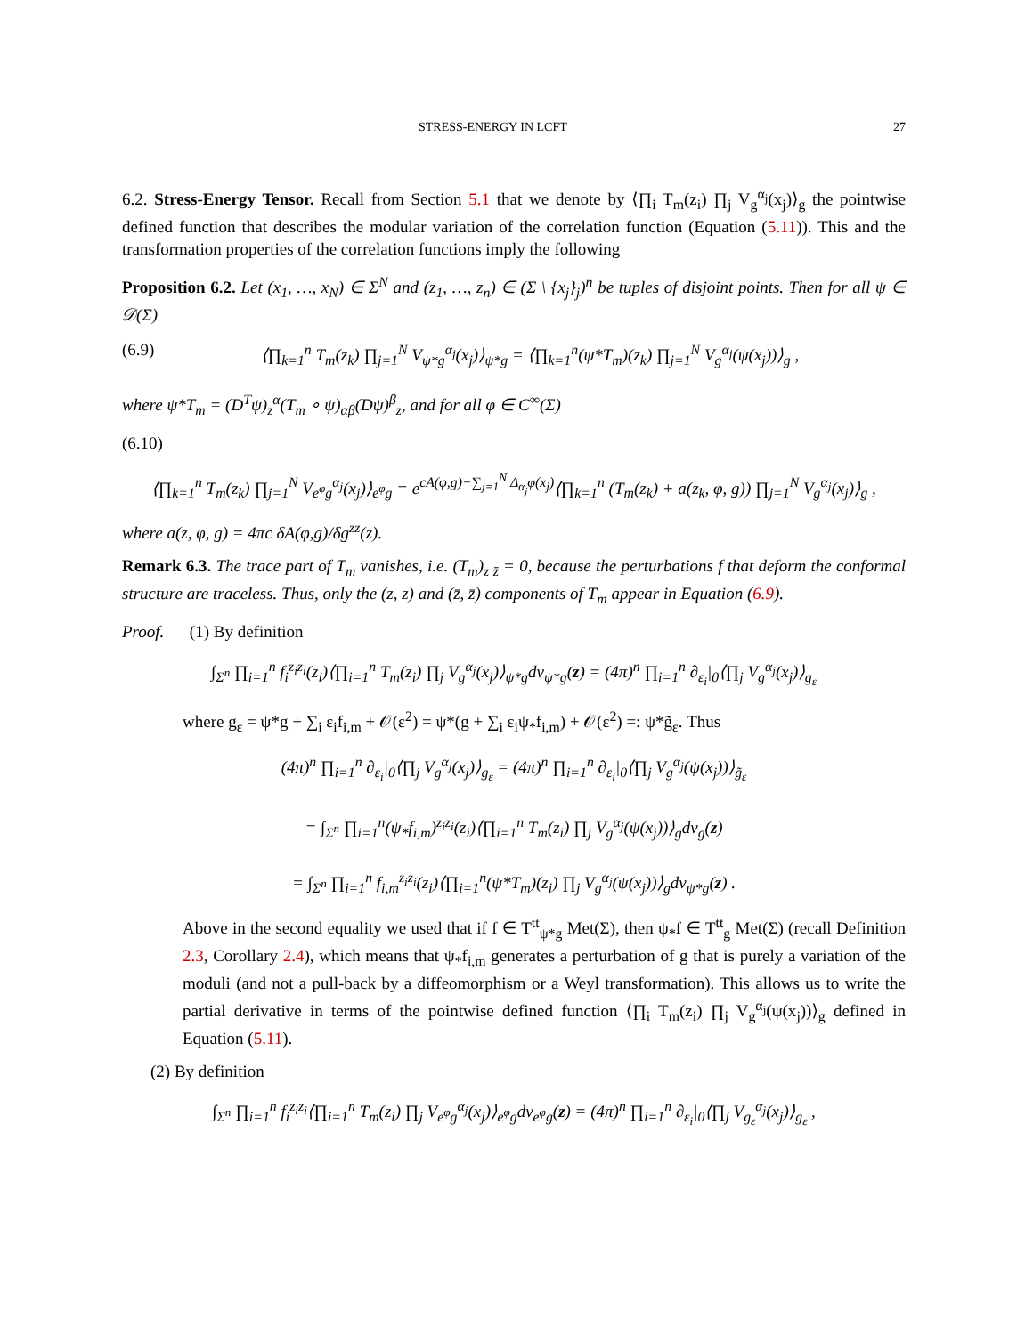STRESS-ENERGY IN LCFT 27
6.2. Stress-Energy Tensor. Recall from Section 5.1 that we denote by ⟨∏<sub>i</sub> T<sub>m</sub>(z<sub>i</sub>) ∏<sub>j</sub> V<sub>g</sub><sup>α<sub>j</sub></sup>(x<sub>j</sub>)⟩<sub>g</sub> the pointwise defined function that describes the modular variation of the correlation function (Equation (5.11)). This and the transformation properties of the correlation functions imply the following
Proposition 6.2. Let (x<sub>1</sub>, …, x<sub>N</sub>) ∈ Σ<sup>N</sup> and (z<sub>1</sub>, …, z<sub>n</sub>) ∈ (Σ \ {x<sub>j</sub>}<sub>j</sub>)<sup>n</sup> be tuples of disjoint points. Then for all ψ ∈ 𝒟(Σ)
(6.9) ⟨∏<sub>k=1</sub><sup>n</sup> T<sub>m</sub>(z<sub>k</sub>) ∏<sub>j=1</sub><sup>N</sup> V<sub>ψ*g</sub><sup>α<sub>j</sub></sup>(x<sub>j</sub>)⟩<sub>ψ*g</sub> = ⟨∏<sub>k=1</sub><sup>n</sup>(ψ*T<sub>m</sub>)(z<sub>k</sub>) ∏<sub>j=1</sub><sup>N</sup> V<sub>g</sub><sup>α<sub>j</sub></sup>(ψ(x<sub>j</sub>))⟩<sub>g</sub> ,
where ψ*T<sub>m</sub> = (D<sup>T</sup>ψ)<sub>z</sub><sup>α</sup>(T<sub>m</sub> ∘ ψ)<sub>αβ</sub>(Dψ)<sup>β</sup><sub>z</sub>, and for all φ ∈ C<sup>∞</sup>(Σ)
(6.10)
⟨∏<sub>k=1</sub><sup>n</sup> T<sub>m</sub>(z<sub>k</sub>) ∏<sub>j=1</sub><sup>N</sup> V<sub>e<sup>φ</sup>g</sub><sup>α<sub>j</sub></sup>(x<sub>j</sub>)⟩<sub>e<sup>φ</sup>g</sub> = e<sup>cA(φ,g)−∑<sub>j=1</sub><sup>N</sup> Δ<sub>α<sub>j</sub></sub>φ(x<sub>j</sub>)</sup>⟨∏<sub>k=1</sub><sup>n</sup> (T<sub>m</sub>(z<sub>k</sub>) + a(z<sub>k</sub>, φ, g)) ∏<sub>j=1</sub><sup>N</sup> V<sub>g</sub><sup>α<sub>j</sub></sup>(x<sub>j</sub>)⟩<sub>g</sub> ,
where a(z, φ, g) = 4πc δA(φ,g)/δg<sup>zz</sup>(z).
Remark 6.3. The trace part of T<sub>m</sub> vanishes, i.e. (T<sub>m</sub>)<sub>z z̄</sub> = 0, because the perturbations f that deform the conformal structure are traceless. Thus, only the (z, z) and (z̄, z̄) components of T<sub>m</sub> appear in Equation (6.9).
Proof. (1) By definition
∫<sub>Σ<sup>n</sup></sub> ∏<sub>i=1</sub><sup>n</sup> f<sub>i</sub><sup>z<sub>i</sub>z<sub>i</sub></sup>(z<sub>i</sub>)⟨∏<sub>i=1</sub><sup>n</sup> T<sub>m</sub>(z<sub>i</sub>) ∏<sub>j</sub> V<sub>g</sub><sup>α<sub>j</sub></sup>(x<sub>j</sub>)⟩<sub>ψ*g</sub>dv<sub>ψ*g</sub>(z) = (4π)<sup>n</sup> ∏<sub>i=1</sub><sup>n</sup> ∂<sub>ε<sub>i</sub></sub>|<sub>0</sub>⟨∏<sub>j</sub> V<sub>g</sub><sup>α<sub>j</sub></sup>(x<sub>j</sub>)⟩<sub>g<sub>ε</sub></sub>
where g<sub>ε</sub> = ψ*g + ∑<sub>i</sub> ε<sub>i</sub>f<sub>i,m</sub> + 𝒪(ε<sup>2</sup>) = ψ*(g + ∑<sub>i</sub> ε<sub>i</sub>ψ<sub>*</sub>f<sub>i,m</sub>) + 𝒪(ε<sup>2</sup>) =: ψ*g̃<sub>ε</sub>. Thus
(4π)<sup>n</sup> ∏<sub>i=1</sub><sup>n</sup> ∂<sub>ε<sub>i</sub></sub>|<sub>0</sub>⟨∏<sub>j</sub> V<sub>g</sub><sup>α<sub>j</sub></sup>(x<sub>j</sub>)⟩<sub>g<sub>ε</sub></sub> = (4π)<sup>n</sup> ∏<sub>i=1</sub><sup>n</sup> ∂<sub>ε<sub>i</sub></sub>|<sub>0</sub>⟨∏<sub>j</sub> V<sub>g</sub><sup>α<sub>j</sub></sup>(ψ(x<sub>j</sub>))⟩<sub>g̃<sub>ε</sub></sub>
= ∫<sub>Σ<sup>n</sup></sub> ∏<sub>i=1</sub><sup>n</sup>(ψ<sub>*</sub>f<sub>i,m</sub>)<sup>z<sub>i</sub>z<sub>i</sub></sup>(z<sub>i</sub>)⟨∏<sub>i=1</sub><sup>n</sup> T<sub>m</sub>(z<sub>i</sub>) ∏<sub>j</sub> V<sub>g</sub><sup>α<sub>j</sub></sup>(ψ(x<sub>j</sub>))⟩<sub>g</sub>dv<sub>g</sub>(z)
= ∫<sub>Σ<sup>n</sup></sub> ∏<sub>i=1</sub><sup>n</sup> f<sub>i,m</sub><sup>z<sub>i</sub>z<sub>i</sub></sup>(z<sub>i</sub>)⟨∏<sub>i=1</sub><sup>n</sup>(ψ*T<sub>m</sub>)(z<sub>i</sub>) ∏<sub>j</sub> V<sub>g</sub><sup>α<sub>j</sub></sup>(ψ(x<sub>j</sub>))⟩<sub>g</sub>dv<sub>ψ*g</sub>(z) .
Above in the second equality we used that if f ∈ T<sup>tt</sup><sub>ψ*g</sub> Met(Σ), then ψ<sub>*</sub>f ∈ T<sup>tt</sup><sub>g</sub> Met(Σ) (recall Definition 2.3, Corollary 2.4), which means that ψ<sub>*</sub>f<sub>i,m</sub> generates a perturbation of g that is purely a variation of the moduli (and not a pull-back by a diffeomorphism or a Weyl transformation). This allows us to write the partial derivative in terms of the pointwise defined function ⟨∏<sub>i</sub> T<sub>m</sub>(z<sub>i</sub>) ∏<sub>j</sub> V<sub>g</sub><sup>α<sub>j</sub></sup>(ψ(x<sub>j</sub>))⟩<sub>g</sub> defined in Equation (5.11).
(2) By definition
∫<sub>Σ<sup>n</sup></sub> ∏<sub>i=1</sub><sup>n</sup> f<sub>i</sub><sup>z<sub>i</sub>z<sub>i</sub></sup>⟨∏<sub>i=1</sub><sup>n</sup> T<sub>m</sub>(z<sub>i</sub>) ∏<sub>j</sub> V<sub>e<sup>φ</sup>g</sub><sup>α<sub>j</sub></sup>(x<sub>j</sub>)⟩<sub>e<sup>φ</sup>g</sub>dv<sub>e<sup>φ</sup>g</sub>(z) = (4π)<sup>n</sup> ∏<sub>i=1</sub><sup>n</sup> ∂<sub>ε<sub>i</sub></sub>|<sub>0</sub>⟨∏<sub>j</sub> V<sub>g<sub>ε</sub></sub><sup>α<sub>j</sub></sup>(x<sub>j</sub>)⟩<sub>g<sub>ε</sub></sub> ,